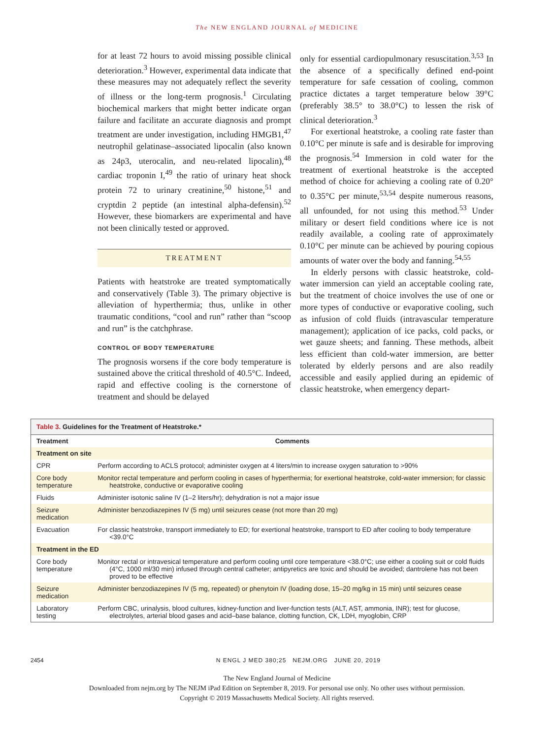The NEW ENGLAND JOURNAL of MEDICINE
for at least 72 hours to avoid missing possible clinical deterioration.<sup>3</sup> However, experimental data indicate that these measures may not adequately reflect the severity of illness or the long-term prognosis.<sup>1</sup> Circulating biochemical markers that might better indicate organ failure and facilitate an accurate diagnosis and prompt treatment are under investigation, including HMGB1,<sup>47</sup> neutrophil gelatinase–associated lipocalin (also known as 24p3, uterocalin, and neu-related lipocalin),<sup>48</sup> cardiac troponin I,<sup>49</sup> the ratio of urinary heat shock protein 72 to urinary creatinine,<sup>50</sup> histone,<sup>51</sup> and cryptdin 2 peptide (an intestinal alpha-defensin).<sup>52</sup> However, these biomarkers are experimental and have not been clinically tested or approved.
TREATMENT
Patients with heatstroke are treated symptomatically and conservatively (Table 3). The primary objective is alleviation of hyperthermia; thus, unlike in other traumatic conditions, “cool and run” rather than “scoop and run” is the catchphrase.
CONTROL OF BODY TEMPERATURE
The prognosis worsens if the core body temperature is sustained above the critical threshold of 40.5°C. Indeed, rapid and effective cooling is the cornerstone of treatment and should be delayed
only for essential cardiopulmonary resuscitation.<sup>3,53</sup> In the absence of a specifically defined end-point temperature for safe cessation of cooling, common practice dictates a target temperature below 39°C (preferably 38.5° to 38.0°C) to lessen the risk of clinical deterioration.<sup>3</sup>
For exertional heatstroke, a cooling rate faster than 0.10°C per minute is safe and is desirable for improving the prognosis.<sup>54</sup> Immersion in cold water for the treatment of exertional heatstroke is the accepted method of choice for achieving a cooling rate of 0.20° to 0.35°C per minute,<sup>53,54</sup> despite numerous reasons, all unfounded, for not using this method.<sup>53</sup> Under military or desert field conditions where ice is not readily available, a cooling rate of approximately 0.10°C per minute can be achieved by pouring copious amounts of water over the body and fanning.<sup>54,55</sup>
In elderly persons with classic heatstroke, cold-water immersion can yield an acceptable cooling rate, but the treatment of choice involves the use of one or more types of conductive or evaporative cooling, such as infusion of cold fluids (intravascular temperature management); application of ice packs, cold packs, or wet gauze sheets; and fanning. These methods, albeit less efficient than cold-water immersion, are better tolerated by elderly persons and are also readily accessible and easily applied during an epidemic of classic heatstroke, when emergency depart-
| Table 3. Guidelines for the Treatment of Heatstroke.* | |
| Treatment | Comments |
| Treatment on site | |
| CPR | Perform according to ACLS protocol; administer oxygen at 4 liters/min to increase oxygen saturation to >90% |
| Core body temperature | Monitor rectal temperature and perform cooling in cases of hyperthermia; for exertional heatstroke, cold-water immersion; for classic heatstroke, conductive or evaporative cooling |
| Fluids | Administer isotonic saline IV (1–2 liters/hr); dehydration is not a major issue |
| Seizure medication | Administer benzodiazepines IV (5 mg) until seizures cease (not more than 20 mg) |
| Evacuation | For classic heatstroke, transport immediately to ED; for exertional heatstroke, transport to ED after cooling to body temperature <39.0°C |
| Treatment in the ED | |
| Core body temperature | Monitor rectal or intravesical temperature and perform cooling until core temperature <38.0°C; use either a cooling suit or cold fluids (4°C, 1000 ml/30 min) infused through central catheter; antipyretics are toxic and should be avoided; dantrolene has not been proved to be effective |
| Seizure medication | Administer benzodiazepines IV (5 mg, repeated) or phenytoin IV (loading dose, 15–20 mg/kg in 15 min) until seizures cease |
| Laboratory testing | Perform CBC, urinalysis, blood cultures, kidney-function and liver-function tests (ALT, AST, ammonia, INR); test for glucose, electrolytes, arterial blood gases and acid–base balance, clotting function, CK, LDH, myoglobin, CRP |
2454 N ENGL J MED 380;25 NEJM.ORG JUNE 20, 2019
The New England Journal of Medicine
Downloaded from nejm.org by The NEJM iPad Edition on September 8, 2019. For personal use only. No other uses without permission.
Copyright © 2019 Massachusetts Medical Society. All rights reserved.